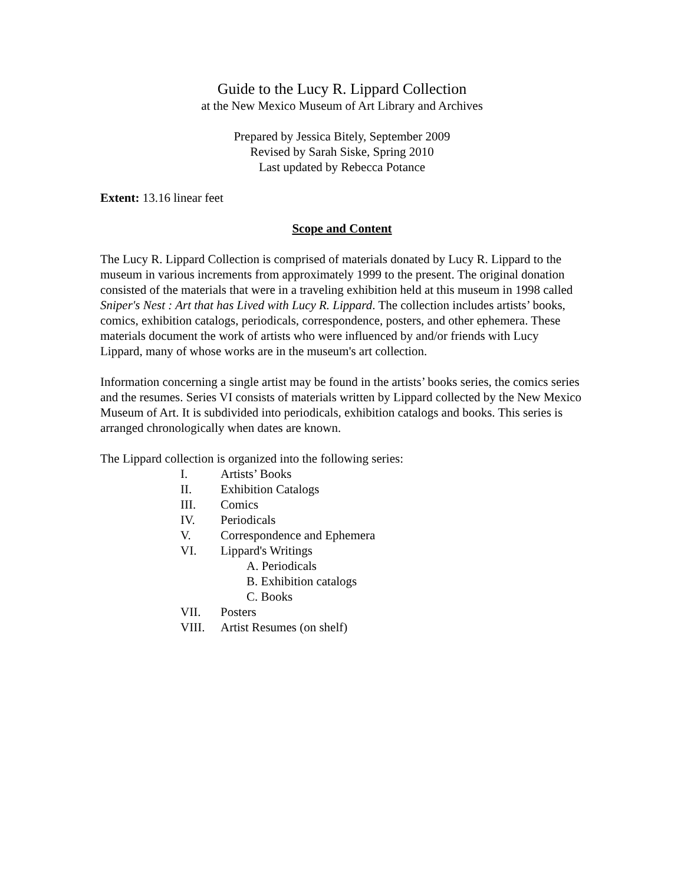Guide to the Lucy R. Lippard Collection
at the New Mexico Museum of Art Library and Archives
Prepared by Jessica Bitely, September 2009
Revised by Sarah Siske, Spring 2010
Last updated by Rebecca Potance
Extent: 13.16 linear feet
Scope and Content
The Lucy R. Lippard Collection is comprised of materials donated by Lucy R. Lippard to the museum in various increments from approximately 1999 to the present. The original donation consisted of the materials that were in a traveling exhibition held at this museum in 1998 called Sniper's Nest : Art that has Lived with Lucy R. Lippard. The collection includes artists’ books, comics, exhibition catalogs, periodicals, correspondence, posters, and other ephemera. These materials document the work of artists who were influenced by and/or friends with Lucy Lippard, many of whose works are in the museum's art collection.
Information concerning a single artist may be found in the artists’ books series, the comics series and the resumes. Series VI consists of materials written by Lippard collected by the New Mexico Museum of Art. It is subdivided into periodicals, exhibition catalogs and books. This series is arranged chronologically when dates are known.
The Lippard collection is organized into the following series:
I. Artists’ Books
II. Exhibition Catalogs
III. Comics
IV. Periodicals
V. Correspondence and Ephemera
VI. Lippard's Writings
A. Periodicals
B. Exhibition catalogs
C. Books
VII. Posters
VIII. Artist Resumes (on shelf)